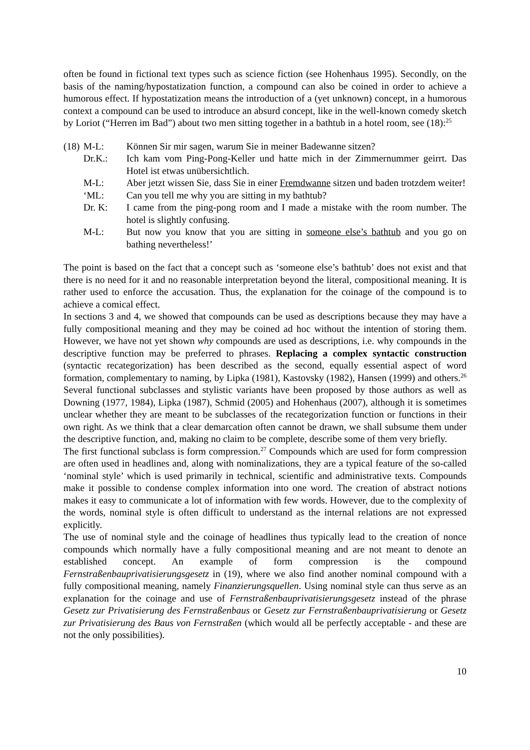often be found in fictional text types such as science fiction (see Hohenhaus 1995). Secondly, on the basis of the naming/hypostatization function, a compound can also be coined in order to achieve a humorous effect. If hypostatization means the introduction of a (yet unknown) concept, in a humorous context a compound can be used to introduce an absurd concept, like in the well-known comedy sketch by Loriot (“Herren im Bad”) about two men sitting together in a bathtub in a hotel room, see (18):<sup>25</sup>
(18) M-L: Können Sir mir sagen, warum Sie in meiner Badewanne sitzen?
Dr.K.: Ich kam vom Ping-Pong-Keller und hatte mich in der Zimmernummer geirrt. Das Hotel ist etwas unübersichtlich.
M-L: Aber jetzt wissen Sie, dass Sie in einer Fremdwanne sitzen und baden trotzdem weiter!
‘ML: Can you tell me why you are sitting in my bathtub?
Dr. K: I came from the ping-pong room and I made a mistake with the room number. The hotel is slightly confusing.
M-L: But now you know that you are sitting in someone else’s bathtub and you go on bathing nevertheless!’
The point is based on the fact that a concept such as ‘someone else’s bathtub’ does not exist and that there is no need for it and no reasonable interpretation beyond the literal, compositional meaning. It is rather used to enforce the accusation. Thus, the explanation for the coinage of the compound is to achieve a comical effect.
In sections 3 and 4, we showed that compounds can be used as descriptions because they may have a fully compositional meaning and they may be coined ad hoc without the intention of storing them. However, we have not yet shown why compounds are used as descriptions, i.e. why compounds in the descriptive function may be preferred to phrases. Replacing a complex syntactic construction (syntactic recategorization) has been described as the second, equally essential aspect of word formation, complementary to naming, by Lipka (1981), Kastovsky (1982), Hansen (1999) and others.<sup>26</sup> Several functional subclasses and stylistic variants have been proposed by those authors as well as Downing (1977, 1984), Lipka (1987), Schmid (2005) and Hohenhaus (2007), although it is sometimes unclear whether they are meant to be subclasses of the recategorization function or functions in their own right. As we think that a clear demarcation often cannot be drawn, we shall subsume them under the descriptive function, and, making no claim to be complete, describe some of them very briefly.
The first functional subclass is form compression.<sup>27</sup> Compounds which are used for form compression are often used in headlines and, along with nominalizations, they are a typical feature of the so-called ‘nominal style’ which is used primarily in technical, scientific and administrative texts. Compounds make it possible to condense complex information into one word. The creation of abstract notions makes it easy to communicate a lot of information with few words. However, due to the complexity of the words, nominal style is often difficult to understand as the internal relations are not expressed explicitly.
The use of nominal style and the coinage of headlines thus typically lead to the creation of nonce compounds which normally have a fully compositional meaning and are not meant to denote an established concept. An example of form compression is the compound Fernstraßenbauprivatisierungsgesetz in (19), where we also find another nominal compound with a fully compositional meaning, namely Finanzierungsquellen. Using nominal style can thus serve as an explanation for the coinage and use of Fernstraßenbauprivatisierungsgesetz instead of the phrase Gesetz zur Privatisierung des Fernstraßenbaus or Gesetz zur Fernstraßenbauprivatisierung or Gesetz zur Privatisierung des Baus von Fernstraßen (which would all be perfectly acceptable - and these are not the only possibilities).
10